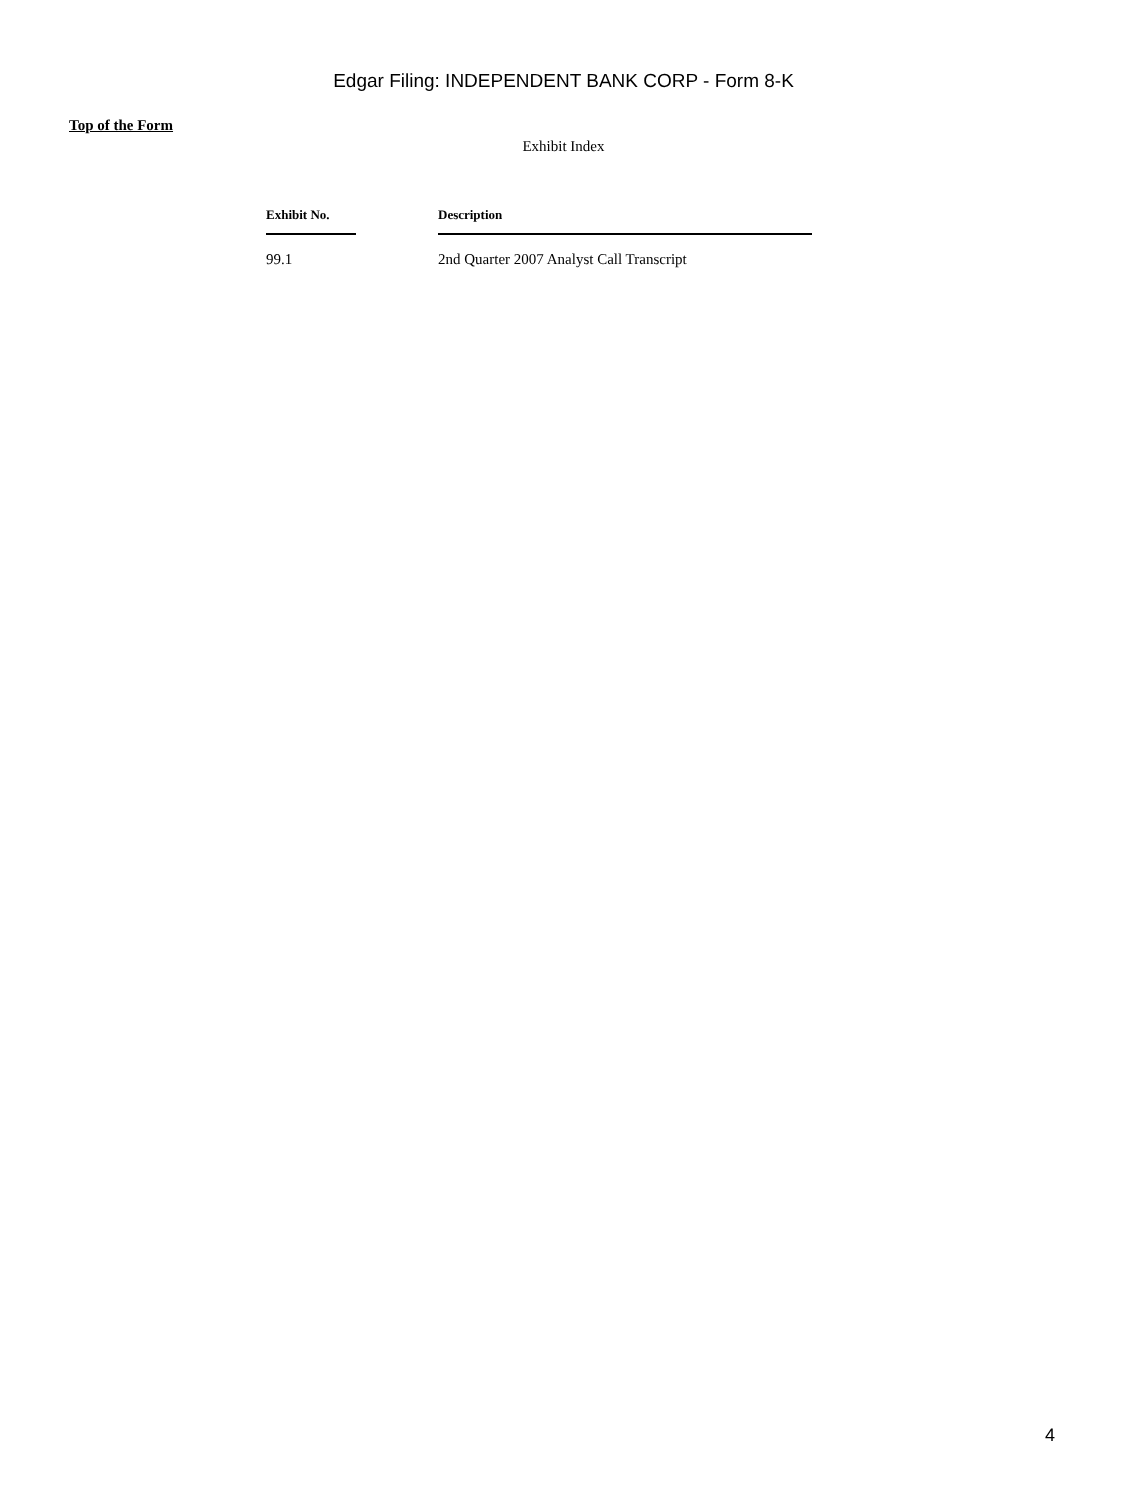Edgar Filing: INDEPENDENT BANK CORP - Form 8-K
Top of the Form
Exhibit Index
| Exhibit No. | | Description |
| --- | --- | --- |
| 99.1 | | 2nd Quarter 2007 Analyst Call Transcript |
4